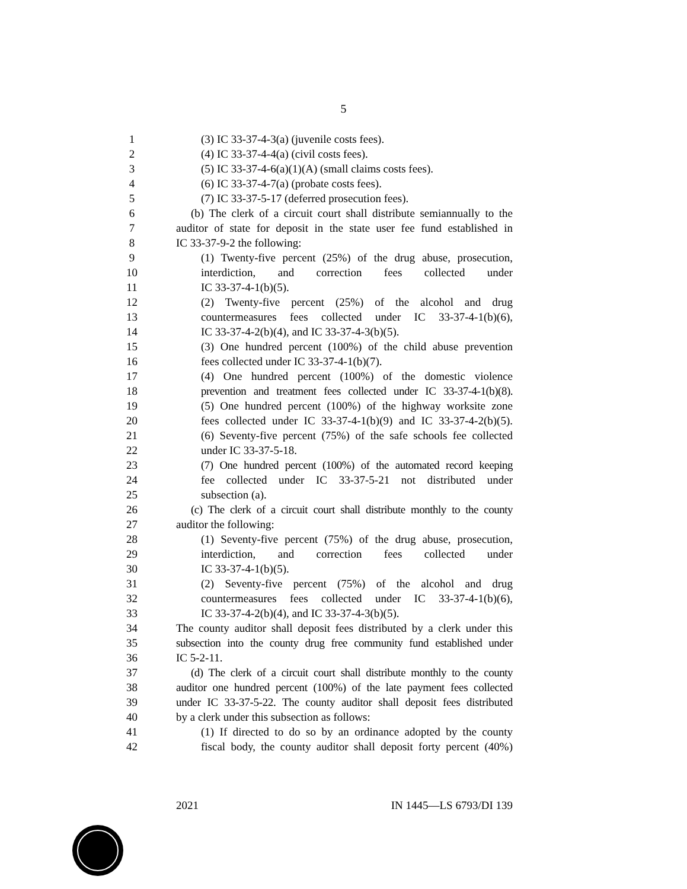5
1 (3) IC 33-37-4-3(a) (juvenile costs fees).
2 (4) IC 33-37-4-4(a) (civil costs fees).
3 (5) IC 33-37-4-6(a)(1)(A) (small claims costs fees).
4 (6) IC 33-37-4-7(a) (probate costs fees).
5 (7) IC 33-37-5-17 (deferred prosecution fees).
6 (b) The clerk of a circuit court shall distribute semiannually to the
7 auditor of state for deposit in the state user fee fund established in
8 IC 33-37-9-2 the following:
9 (1) Twenty-five percent (25%) of the drug abuse, prosecution,
10 interdiction, and correction fees collected under
11 IC 33-37-4-1(b)(5).
12 (2) Twenty-five percent (25%) of the alcohol and drug
13 countermeasures fees collected under IC 33-37-4-1(b)(6),
14 IC 33-37-4-2(b)(4), and IC 33-37-4-3(b)(5).
15 (3) One hundred percent (100%) of the child abuse prevention
16 fees collected under IC 33-37-4-1(b)(7).
17 (4) One hundred percent (100%) of the domestic violence
18 prevention and treatment fees collected under IC 33-37-4-1(b)(8).
19 (5) One hundred percent (100%) of the highway worksite zone
20 fees collected under IC 33-37-4-1(b)(9) and IC 33-37-4-2(b)(5).
21 (6) Seventy-five percent (75%) of the safe schools fee collected
22 under IC 33-37-5-18.
23 (7) One hundred percent (100%) of the automated record keeping
24 fee collected under IC 33-37-5-21 not distributed under
25 subsection (a).
26 (c) The clerk of a circuit court shall distribute monthly to the county
27 auditor the following:
28 (1) Seventy-five percent (75%) of the drug abuse, prosecution,
29 interdiction, and correction fees collected under
30 IC 33-37-4-1(b)(5).
31 (2) Seventy-five percent (75%) of the alcohol and drug
32 countermeasures fees collected under IC 33-37-4-1(b)(6),
33 IC 33-37-4-2(b)(4), and IC 33-37-4-3(b)(5).
34 The county auditor shall deposit fees distributed by a clerk under this
35 subsection into the county drug free community fund established under
36 IC 5-2-11.
37 (d) The clerk of a circuit court shall distribute monthly to the county
38 auditor one hundred percent (100%) of the late payment fees collected
39 under IC 33-37-5-22. The county auditor shall deposit fees distributed
40 by a clerk under this subsection as follows:
41 (1) If directed to do so by an ordinance adopted by the county
42 fiscal body, the county auditor shall deposit forty percent (40%)
2021 IN 1445—LS 6793/DI 139